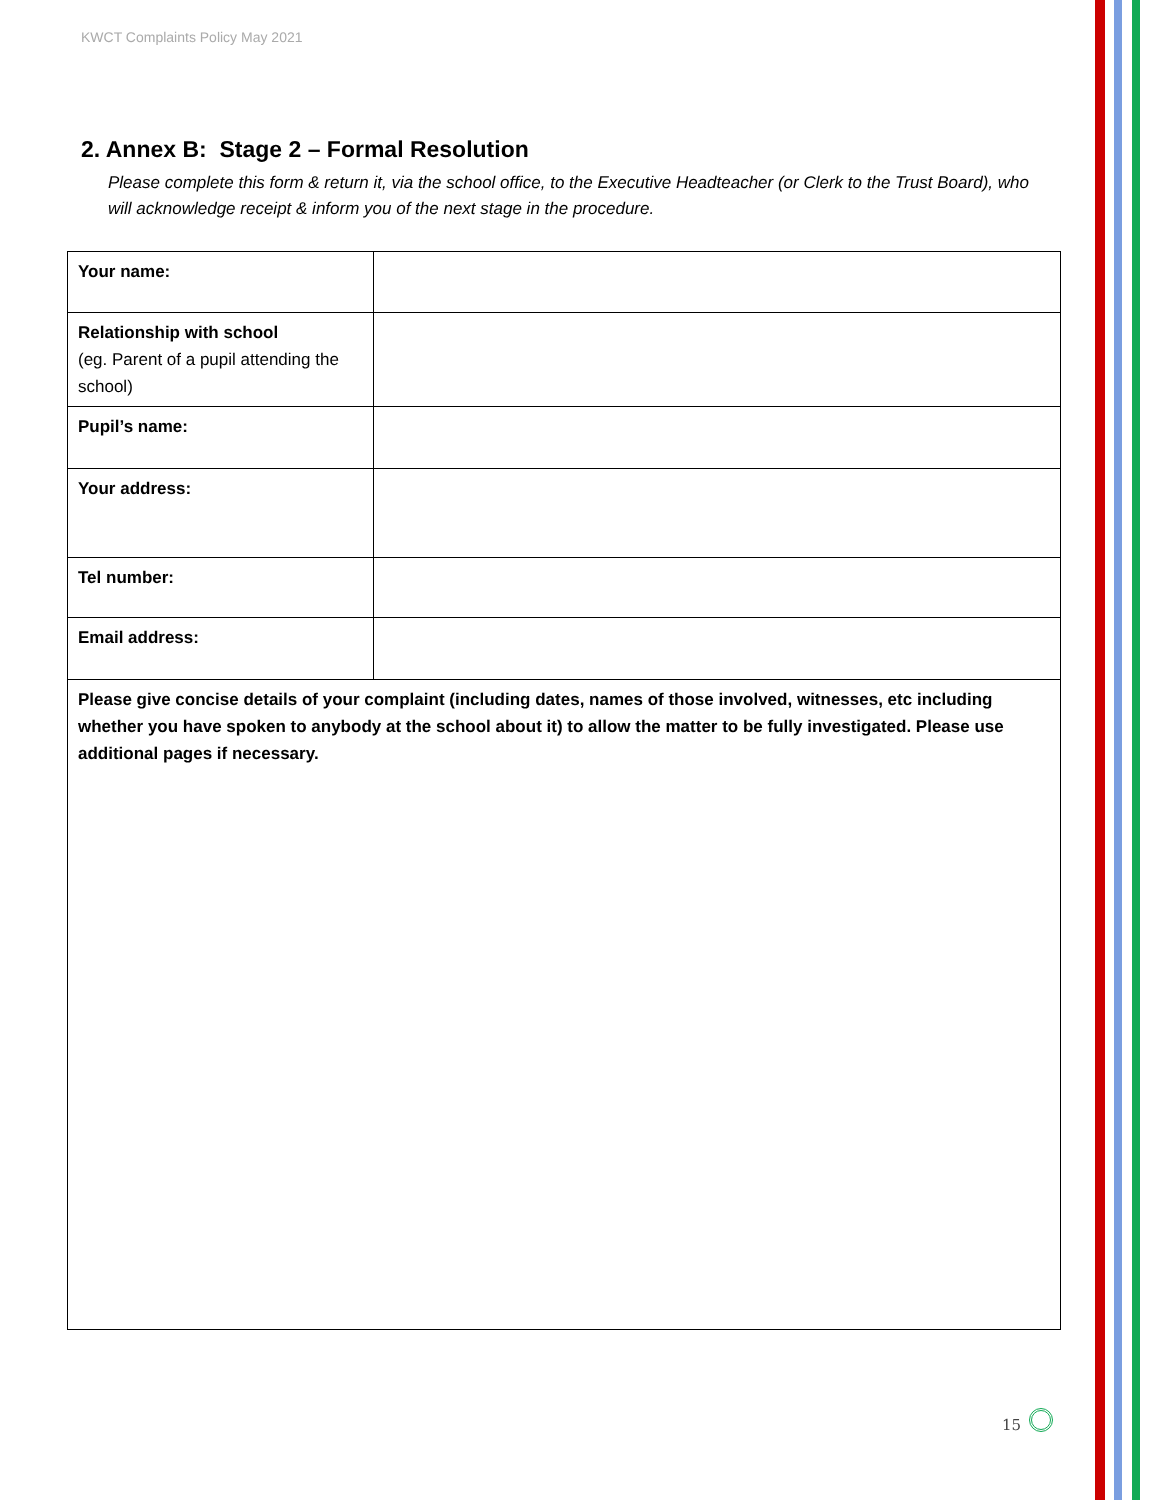KWCT Complaints Policy May 2021
2. Annex B: Stage 2 – Formal Resolution
Please complete this form & return it, via the school office, to the Executive Headteacher (or Clerk to the Trust Board), who will acknowledge receipt & inform you of the next stage in the procedure.
| Your name: | |
| Relationship with school (eg. Parent of a pupil attending the school) | |
| Pupil’s name: | |
| Your address: | |
| Tel number: | |
| Email address: | |
| Please give concise details of your complaint (including dates, names of those involved, witnesses, etc including whether you have spoken to anybody at the school about it) to allow the matter to be fully investigated. Please use additional pages if necessary. | |
15